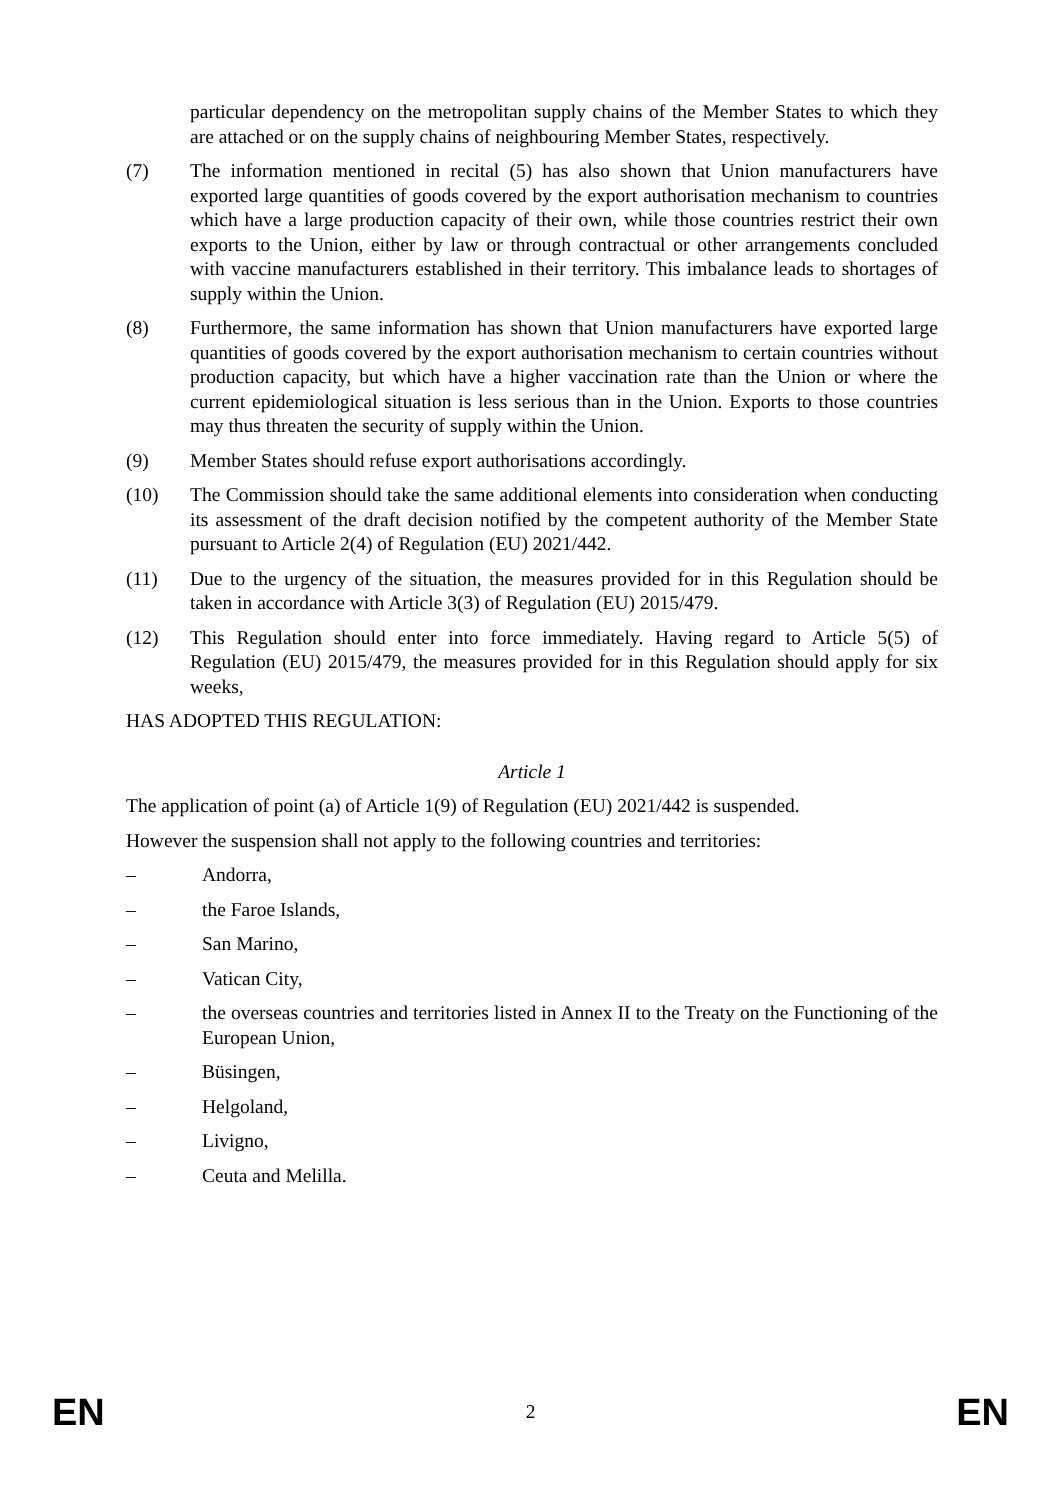particular dependency on the metropolitan supply chains of the Member States to which they are attached or on the supply chains of neighbouring Member States, respectively.
(7) The information mentioned in recital (5) has also shown that Union manufacturers have exported large quantities of goods covered by the export authorisation mechanism to countries which have a large production capacity of their own, while those countries restrict their own exports to the Union, either by law or through contractual or other arrangements concluded with vaccine manufacturers established in their territory. This imbalance leads to shortages of supply within the Union.
(8) Furthermore, the same information has shown that Union manufacturers have exported large quantities of goods covered by the export authorisation mechanism to certain countries without production capacity, but which have a higher vaccination rate than the Union or where the current epidemiological situation is less serious than in the Union. Exports to those countries may thus threaten the security of supply within the Union.
(9) Member States should refuse export authorisations accordingly.
(10) The Commission should take the same additional elements into consideration when conducting its assessment of the draft decision notified by the competent authority of the Member State pursuant to Article 2(4) of Regulation (EU) 2021/442.
(11) Due to the urgency of the situation, the measures provided for in this Regulation should be taken in accordance with Article 3(3) of Regulation (EU) 2015/479.
(12) This Regulation should enter into force immediately. Having regard to Article 5(5) of Regulation (EU) 2015/479, the measures provided for in this Regulation should apply for six weeks,
HAS ADOPTED THIS REGULATION:
Article 1
The application of point (a) of Article 1(9) of Regulation (EU) 2021/442 is suspended.
However the suspension shall not apply to the following countries and territories:
– Andorra,
– the Faroe Islands,
– San Marino,
– Vatican City,
– the overseas countries and territories listed in Annex II to the Treaty on the Functioning of the European Union,
– Büsingen,
– Helgoland,
– Livigno,
– Ceuta and Melilla.
EN 2 EN